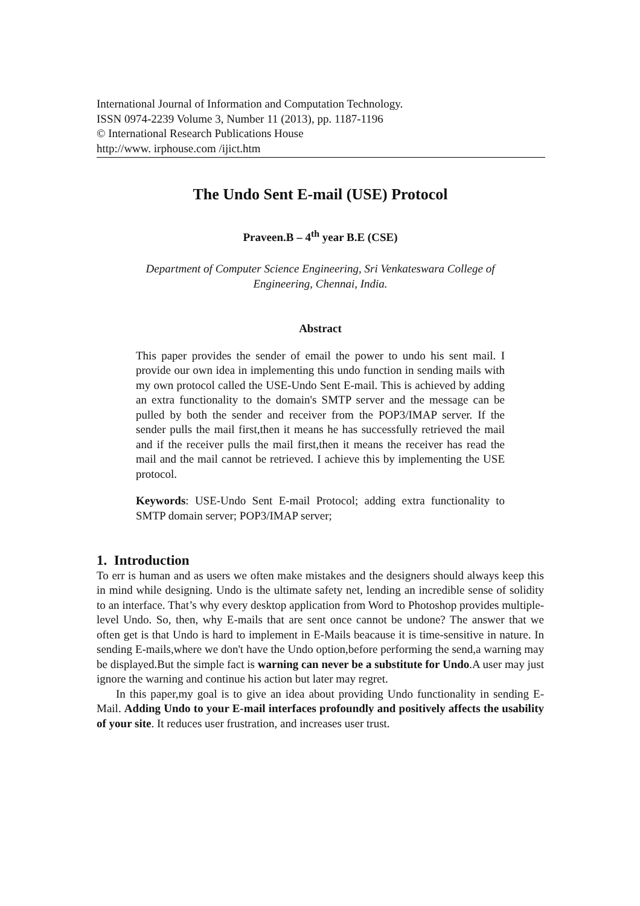International Journal of Information and Computation Technology.
ISSN 0974-2239 Volume 3, Number 11 (2013), pp. 1187-1196
© International Research Publications House
http://www. irphouse.com /ijict.htm
The Undo Sent E-mail (USE) Protocol
Praveen.B – 4<sup>th</sup> year B.E (CSE)
Department of Computer Science Engineering, Sri Venkateswara College of Engineering, Chennai, India.
Abstract
This paper provides the sender of email the power to undo his sent mail. I provide our own idea in implementing this undo function in sending mails with my own protocol called the USE-Undo Sent E-mail. This is achieved by adding an extra functionality to the domain's SMTP server and the message can be pulled by both the sender and receiver from the POP3/IMAP server. If the sender pulls the mail first,then it means he has successfully retrieved the mail and if the receiver pulls the mail first,then it means the receiver has read the mail and the mail cannot be retrieved. I achieve this by implementing the USE protocol.
Keywords: USE-Undo Sent E-mail Protocol; adding extra functionality to SMTP domain server; POP3/IMAP server;
1. Introduction
To err is human and as users we often make mistakes and the designers should always keep this in mind while designing. Undo is the ultimate safety net, lending an incredible sense of solidity to an interface. That’s why every desktop application from Word to Photoshop provides multiple-level Undo. So, then, why E-mails that are sent once cannot be undone? The answer that we often get is that Undo is hard to implement in E-Mails beacause it is time-sensitive in nature. In sending E-mails,where we don't have the Undo option,before performing the send,a warning may be displayed.But the simple fact is warning can never be a substitute for Undo.A user may just ignore the warning and continue his action but later may regret.
In this paper,my goal is to give an idea about providing Undo functionality in sending E-Mail. Adding Undo to your E-mail interfaces profoundly and positively affects the usability of your site. It reduces user frustration, and increases user trust.